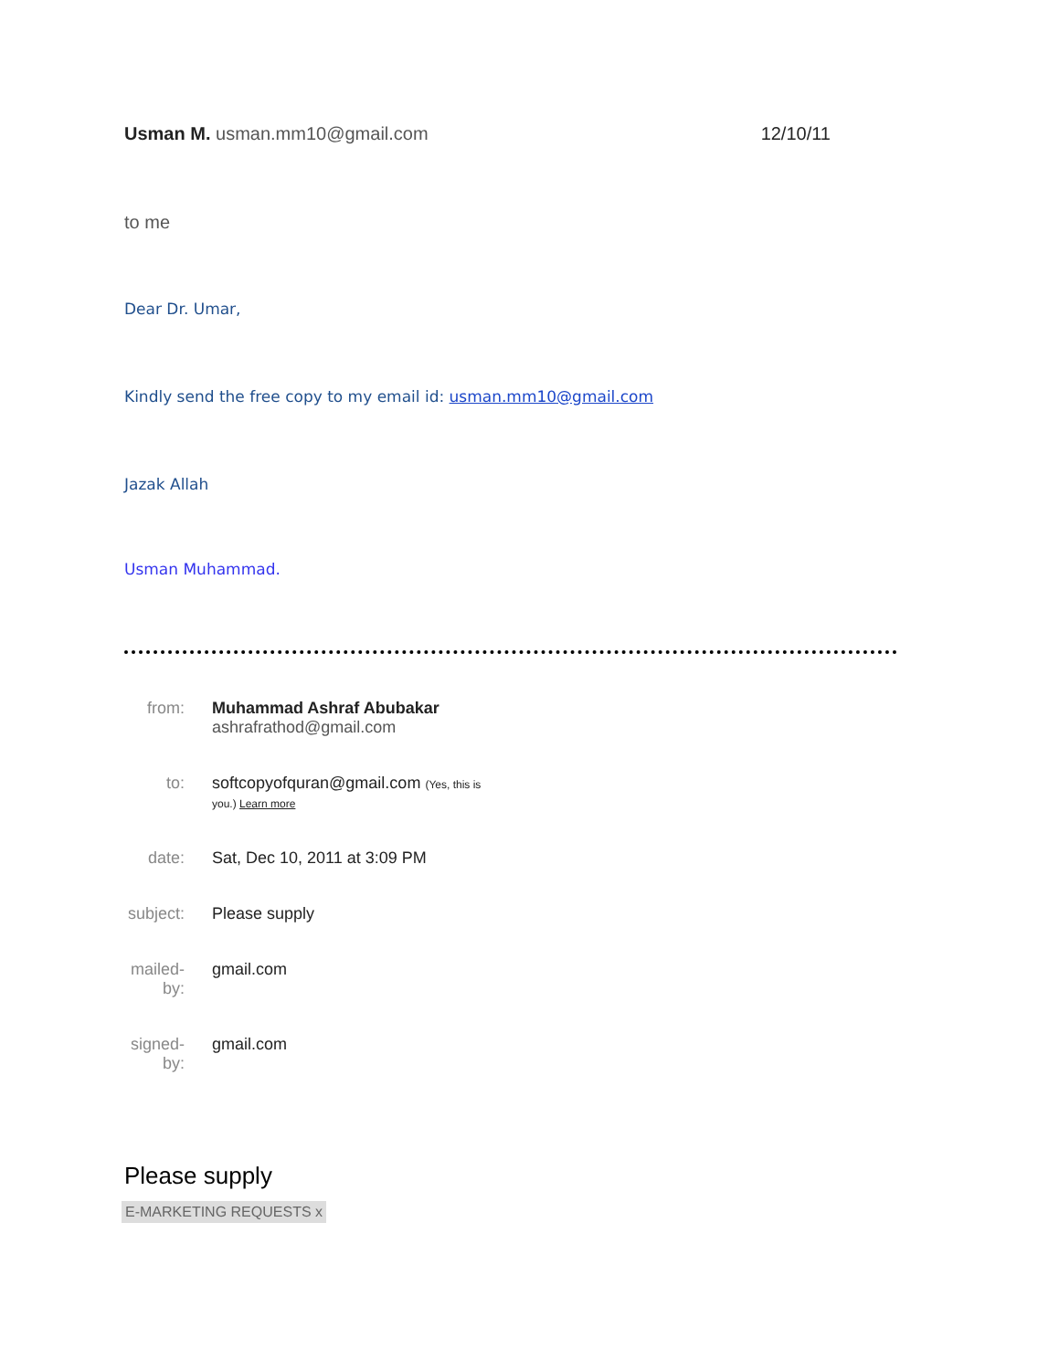Usman M. usman.mm10@gmail.com 12/10/11
to me
Dear Dr. Umar,
Kindly send the free copy to my email id: usman.mm10@gmail.com
Jazak Allah
Usman Muhammad.
| from: | Muhammad Ashraf Abubakar ashrafrathod@gmail.com |
| to: | softcopyofquran@gmail.com (Yes, this is you.) Learn more |
| date: | Sat, Dec 10, 2011 at 3:09 PM |
| subject: | Please supply |
| mailed-by: | gmail.com |
| signed-by: | gmail.com |
Please supply
E-MARKETING REQUESTS x